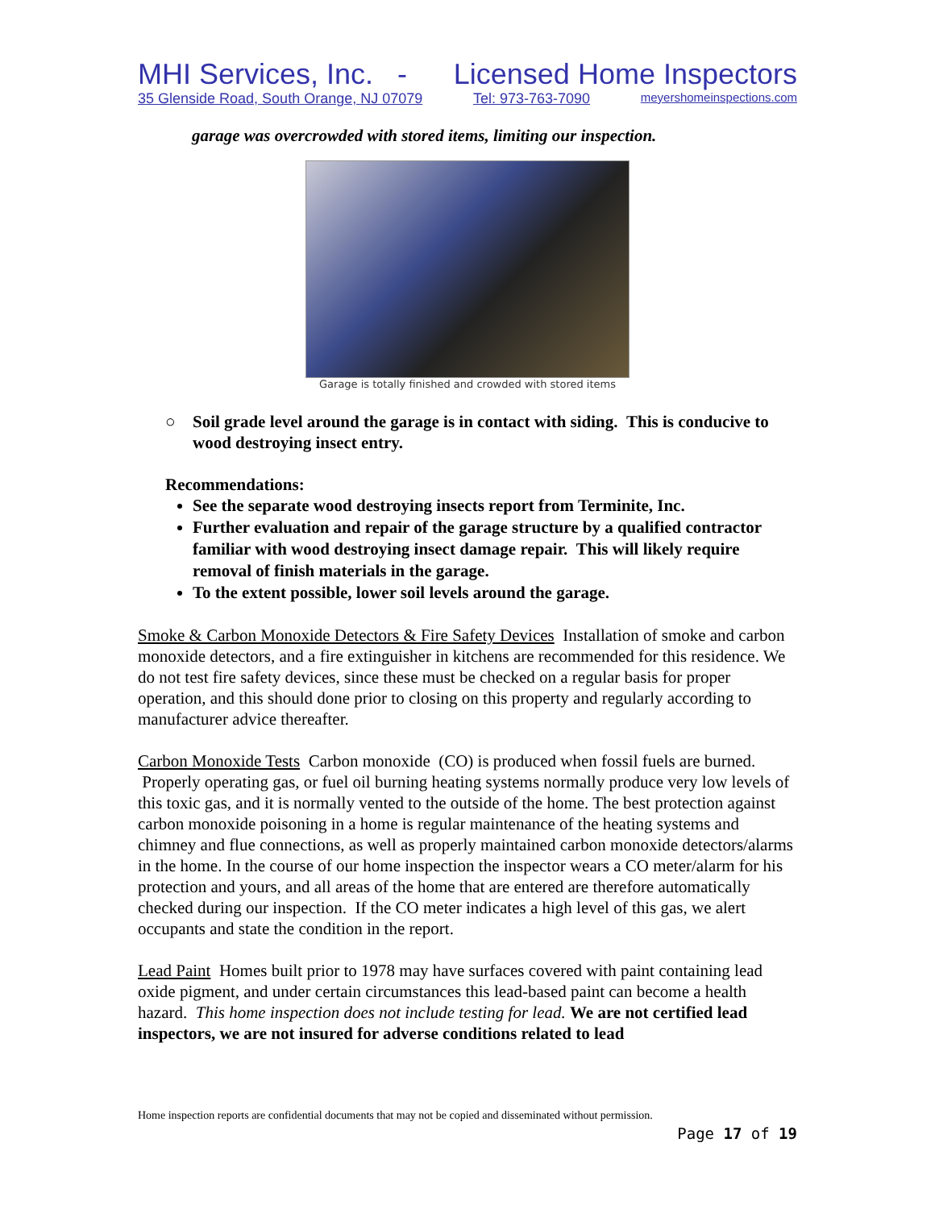MHI Services, Inc. - Licensed Home Inspectors
35 Glenside Road, South Orange, NJ 07079 Tel: 973-763-7090 meyershomeinspections.com
garage was overcrowded with stored items, limiting our inspection.
Garage is totally finished and crowded with stored items
○ Soil grade level around the garage is in contact with siding. This is conducive to wood destroying insect entry.
Recommendations:
See the separate wood destroying insects report from Terminite, Inc.
Further evaluation and repair of the garage structure by a qualified contractor familiar with wood destroying insect damage repair. This will likely require removal of finish materials in the garage.
To the extent possible, lower soil levels around the garage.
Smoke & Carbon Monoxide Detectors & Fire Safety Devices Installation of smoke and carbon monoxide detectors, and a fire extinguisher in kitchens are recommended for this residence. We do not test fire safety devices, since these must be checked on a regular basis for proper operation, and this should done prior to closing on this property and regularly according to manufacturer advice thereafter.
Carbon Monoxide Tests Carbon monoxide (CO) is produced when fossil fuels are burned. Properly operating gas, or fuel oil burning heating systems normally produce very low levels of this toxic gas, and it is normally vented to the outside of the home. The best protection against carbon monoxide poisoning in a home is regular maintenance of the heating systems and chimney and flue connections, as well as properly maintained carbon monoxide detectors/alarms in the home. In the course of our home inspection the inspector wears a CO meter/alarm for his protection and yours, and all areas of the home that are entered are therefore automatically checked during our inspection. If the CO meter indicates a high level of this gas, we alert occupants and state the condition in the report.
Lead Paint Homes built prior to 1978 may have surfaces covered with paint containing lead oxide pigment, and under certain circumstances this lead-based paint can become a health hazard. This home inspection does not include testing for lead. We are not certified lead inspectors, we are not insured for adverse conditions related to lead
Home inspection reports are confidential documents that may not be copied and disseminated without permission.
Page 17 of 19